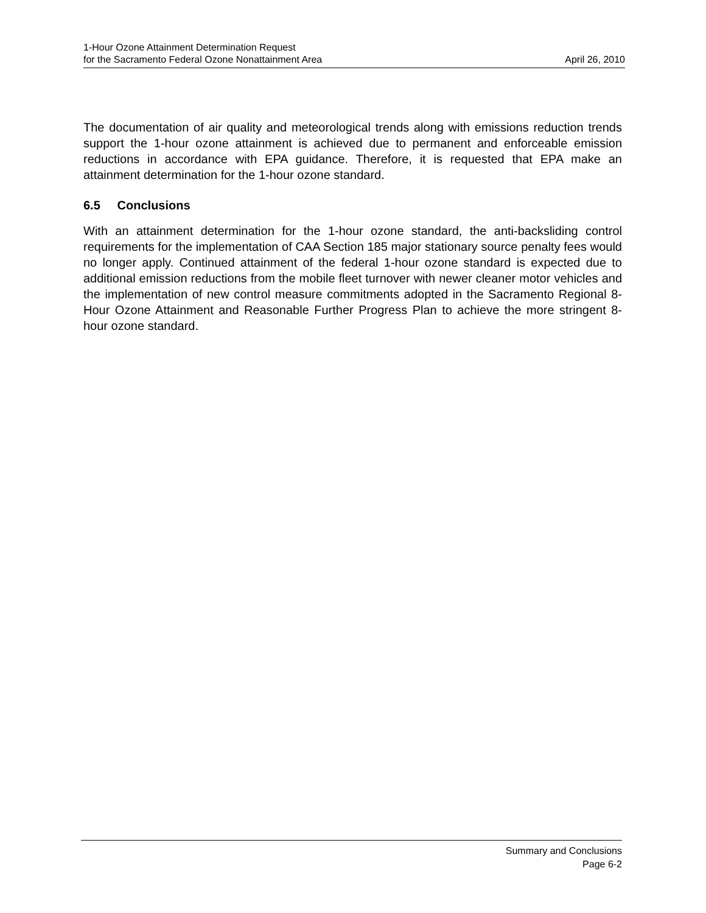1-Hour Ozone Attainment Determination Request
for the Sacramento Federal Ozone Nonattainment Area
April 26, 2010
The documentation of air quality and meteorological trends along with emissions reduction trends support the 1-hour ozone attainment is achieved due to permanent and enforceable emission reductions in accordance with EPA guidance. Therefore, it is requested that EPA make an attainment determination for the 1-hour ozone standard.
6.5 Conclusions
With an attainment determination for the 1-hour ozone standard, the anti-backsliding control requirements for the implementation of CAA Section 185 major stationary source penalty fees would no longer apply. Continued attainment of the federal 1-hour ozone standard is expected due to additional emission reductions from the mobile fleet turnover with newer cleaner motor vehicles and the implementation of new control measure commitments adopted in the Sacramento Regional 8-Hour Ozone Attainment and Reasonable Further Progress Plan to achieve the more stringent 8-hour ozone standard.
Summary and Conclusions
Page 6-2